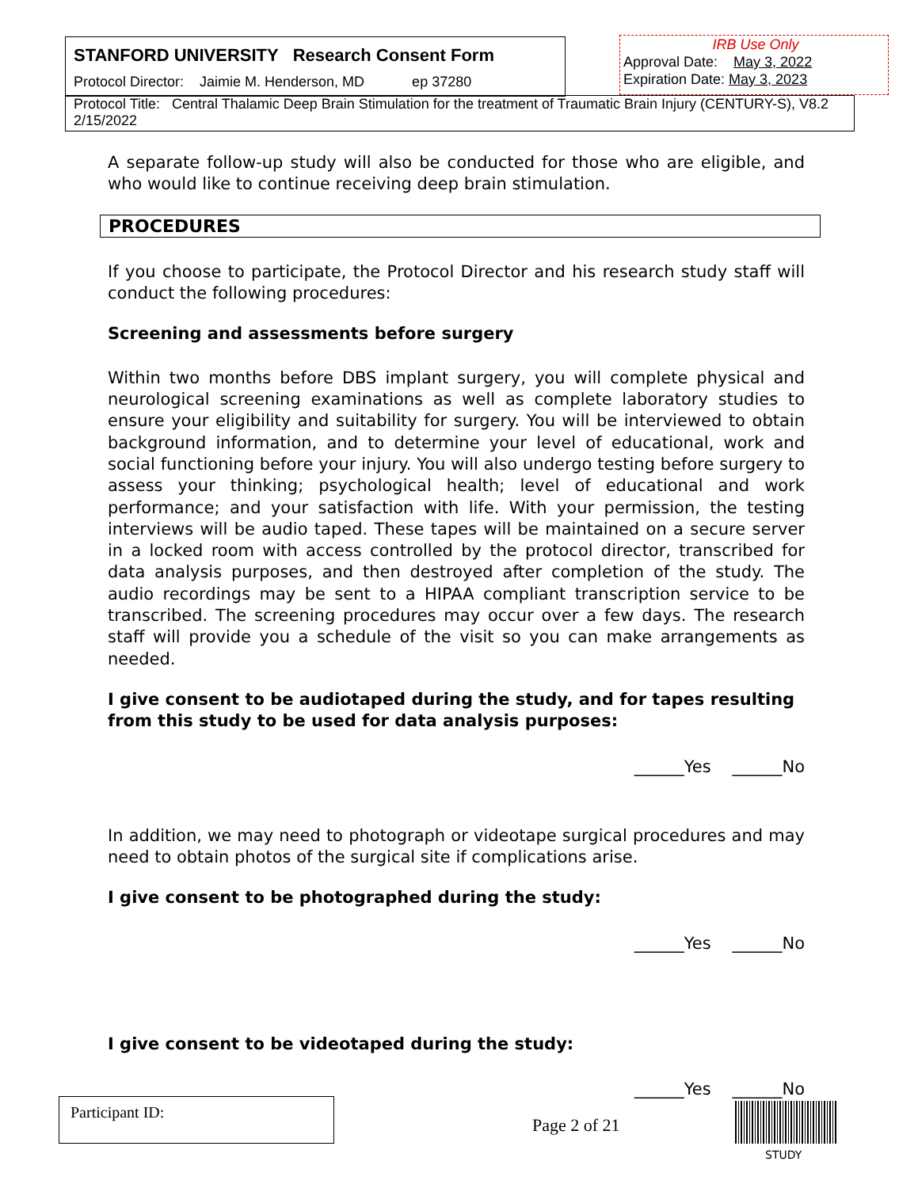STANFORD UNIVERSITY Research Consent Form
Protocol Director: Jaimie M. Henderson, MD ep 37280
IRB Use Only
Approval Date: May 3, 2022
Expiration Date: May 3, 2023
Protocol Title: Central Thalamic Deep Brain Stimulation for the treatment of Traumatic Brain Injury (CENTURY-S), V8.2 2/15/2022
A separate follow-up study will also be conducted for those who are eligible, and who would like to continue receiving deep brain stimulation.
PROCEDURES
If you choose to participate, the Protocol Director and his research study staff will conduct the following procedures:
Screening and assessments before surgery
Within two months before DBS implant surgery, you will complete physical and neurological screening examinations as well as complete laboratory studies to ensure your eligibility and suitability for surgery. You will be interviewed to obtain background information, and to determine your level of educational, work and social functioning before your injury. You will also undergo testing before surgery to assess your thinking; psychological health; level of educational and work performance; and your satisfaction with life. With your permission, the testing interviews will be audio taped. These tapes will be maintained on a secure server in a locked room with access controlled by the protocol director, transcribed for data analysis purposes, and then destroyed after completion of the study. The audio recordings may be sent to a HIPAA compliant transcription service to be transcribed. The screening procedures may occur over a few days. The research staff will provide you a schedule of the visit so you can make arrangements as needed.
I give consent to be audiotaped during the study, and for tapes resulting from this study to be used for data analysis purposes:
______Yes ______No
In addition, we may need to photograph or videotape surgical procedures and may need to obtain photos of the surgical site if complications arise.
I give consent to be photographed during the study:
______Yes ______No
I give consent to be videotaped during the study:
______Yes ______No
Participant ID:
Page 2 of 21
STUDY